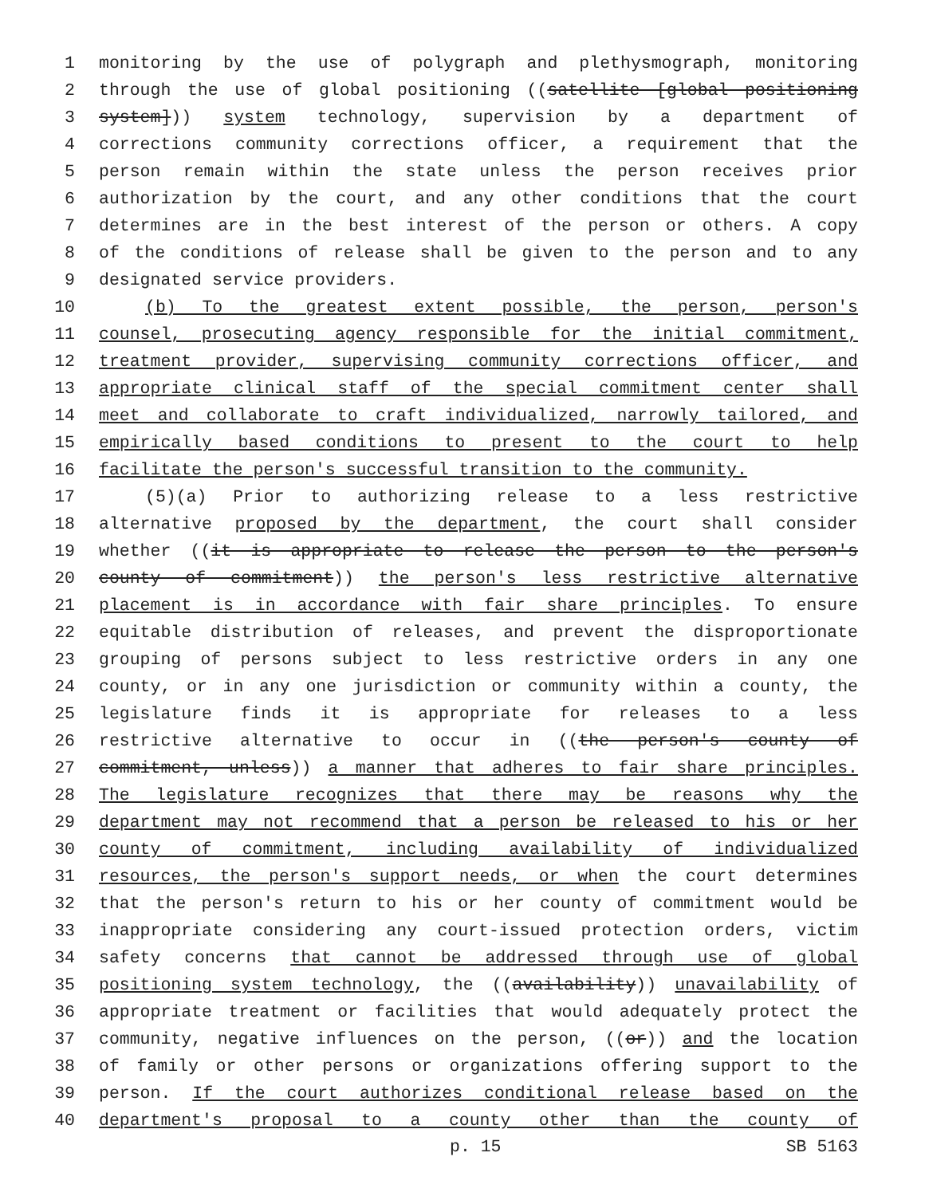1 monitoring by the use of polygraph and plethysmograph, monitoring
2 through the use of global positioning ((satellite [global positioning
3 system])) system technology, supervision by a department of
4 corrections community corrections officer, a requirement that the
5 person remain within the state unless the person receives prior
6 authorization by the court, and any other conditions that the court
7 determines are in the best interest of the person or others. A copy
8 of the conditions of release shall be given to the person and to any
9 designated service providers.
10 (b) To the greatest extent possible, the person, person's
11 counsel, prosecuting agency responsible for the initial commitment,
12 treatment provider, supervising community corrections officer, and
13 appropriate clinical staff of the special commitment center shall
14 meet and collaborate to craft individualized, narrowly tailored, and
15 empirically based conditions to present to the court to help
16 facilitate the person's successful transition to the community.
17 (5)(a) Prior to authorizing release to a less restrictive
18 alternative proposed by the department, the court shall consider
19 whether ((it is appropriate to release the person to the person's
20 county of commitment)) the person's less restrictive alternative
21 placement is in accordance with fair share principles. To ensure
22 equitable distribution of releases, and prevent the disproportionate
23 grouping of persons subject to less restrictive orders in any one
24 county, or in any one jurisdiction or community within a county, the
25 legislature finds it is appropriate for releases to a less
26 restrictive alternative to occur in ((the person's county of
27 commitment, unless)) a manner that adheres to fair share principles.
28 The legislature recognizes that there may be reasons why the
29 department may not recommend that a person be released to his or her
30 county of commitment, including availability of individualized
31 resources, the person's support needs, or when the court determines
32 that the person's return to his or her county of commitment would be
33 inappropriate considering any court-issued protection orders, victim
34 safety concerns that cannot be addressed through use of global
35 positioning system technology, the ((availability)) unavailability of
36 appropriate treatment or facilities that would adequately protect the
37 community, negative influences on the person, ((or)) and the location
38 of family or other persons or organizations offering support to the
39 person. If the court authorizes conditional release based on the
40 department's proposal to a county other than the county of
p. 15 SB 5163